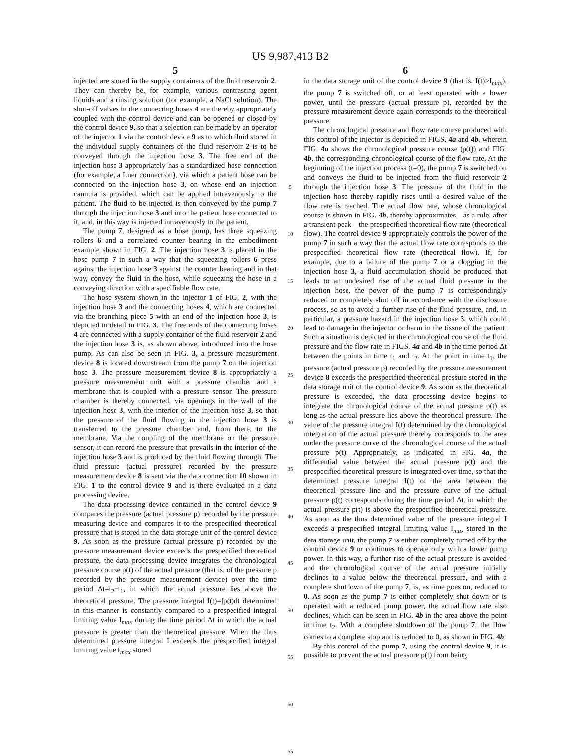US 9,987,413 B2
5
injected are stored in the supply containers of the fluid reservoir 2. They can thereby be, for example, various contrasting agent liquids and a rinsing solution (for example, a NaCl solution). The shut-off valves in the connecting hoses 4 are thereby appropriately coupled with the control device and can be opened or closed by the control device 9, so that a selection can be made by an operator of the injector 1 via the control device 9 as to which fluid stored in the individual supply containers of the fluid reservoir 2 is to be conveyed through the injection hose 3. The free end of the injection hose 3 appropriately has a standardized hose connection (for example, a Luer connection), via which a patient hose can be connected on the injection hose 3, on whose end an injection cannula is provided, which can be applied intravenously to the patient. The fluid to be injected is then conveyed by the pump 7 through the injection hose 3 and into the patient hose connected to it, and, in this way is injected intravenously to the patient.
The pump 7, designed as a hose pump, has three squeezing rollers 6 and a correlated counter bearing in the embodiment example shown in FIG. 2. The injection hose 3 is placed in the hose pump 7 in such a way that the squeezing rollers 6 press against the injection hose 3 against the counter bearing and in that way, convey the fluid in the hose, while squeezing the hose in a conveying direction with a specifiable flow rate.
The hose system shown in the injector 1 of FIG. 2, with the injection hose 3 and the connecting hoses 4, which are connected via the branching piece 5 with an end of the injection hose 3, is depicted in detail in FIG. 3. The free ends of the connecting hoses 4 are connected with a supply container of the fluid reservoir 2 and the injection hose 3 is, as shown above, introduced into the hose pump. As can also be seen in FIG. 3, a pressure measurement device 8 is located downstream from the pump 7 on the injection hose 3. The pressure measurement device 8 is appropriately a pressure measurement unit with a pressure chamber and a membrane that is coupled with a pressure sensor. The pressure chamber is thereby connected, via openings in the wall of the injection hose 3, with the interior of the injection hose 3, so that the pressure of the fluid flowing in the injection hose 3 is transferred to the pressure chamber and, from there, to the membrane. Via the coupling of the membrane on the pressure sensor, it can record the pressure that prevails in the interior of the injection hose 3 and is produced by the fluid flowing through. The fluid pressure (actual pressure) recorded by the pressure measurement device 8 is sent via the data connection 10 shown in FIG. 1 to the control device 9 and is there evaluated in a data processing device.
The data processing device contained in the control device 9 compares the pressure (actual pressure p) recorded by the pressure measuring device and compares it to the prespecified theoretical pressure that is stored in the data storage unit of the control device 9. As soon as the pressure (actual pressure p) recorded by the pressure measurement device exceeds the prespecified theoretical pressure, the data processing device integrates the chronological pressure course p(t) of the actual pressure (that is, of the pressure p recorded by the pressure measurement device) over the time period Δt=t<sub>2</sub>−t<sub>1</sub>, in which the actual pressure lies above the theoretical pressure. The pressure integral I(t)=∫p(t)dt determined in this manner is constantly compared to a prespecified integral limiting value I<sub>max</sub> during the time period Δt in which the actual pressure is greater than the theoretical pressure. When the thus determined pressure integral I exceeds the prespecified integral limiting value I<sub>max</sub> stored
5
10
15
20
25
30
35
40
45
50
55
60
65
6
in the data storage unit of the control device 9 (that is, I(t)>I<sub>max</sub>), the pump 7 is switched off, or at least operated with a lower power, until the pressure (actual pressure p), recorded by the pressure measurement device again corresponds to the theoretical pressure.
The chronological pressure and flow rate course produced with this control of the injector is depicted in FIGS. 4 a and 4 b, wherein FIG. 4 a shows the chronological pressure course (p(t)) and FIG. 4 b, the corresponding chronological course of the flow rate. At the beginning of the injection process (t=0), the pump 7 is switched on and conveys the fluid to be injected from the fluid reservoir 2 through the injection hose 3. The pressure of the fluid in the injection hose thereby rapidly rises until a desired value of the flow rate is reached. The actual flow rate, whose chronological course is shown in FIG. 4 b, thereby approximates—as a rule, after a transient peak—the prespecified theoretical flow rate (theoretical flow). The control device 9 appropriately controls the power of the pump 7 in such a way that the actual flow rate corresponds to the prespecified theoretical flow rate (theoretical flow). If, for example, due to a failure of the pump 7 or a clogging in the injection hose 3, a fluid accumulation should be produced that leads to an undesired rise of the actual fluid pressure in the injection hose, the power of the pump 7 is correspondingly reduced or completely shut off in accordance with the disclosure process, so as to avoid a further rise of the fluid pressure, and, in particular, a pressure hazard in the injection hose 3, which could lead to damage in the injector or harm in the tissue of the patient. Such a situation is depicted in the chronological course of the fluid pressure and the flow rate in FIGS. 4 a and 4 b in the time period Δt between the points in time t<sub>1</sub> and t<sub>2</sub>. At the point in time t<sub>1</sub>, the pressure (actual pressure p) recorded by the pressure measurement device 8 exceeds the prespecified theoretical pressure stored in the data storage unit of the control device 9. As soon as the theoretical pressure is exceeded, the data processing device begins to integrate the chronological course of the actual pressure p(t) as long as the actual pressure lies above the theoretical pressure. The value of the pressure integral I(t) determined by the chronological integration of the actual pressure thereby corresponds to the area under the pressure curve of the chronological course of the actual pressure p(t). Appropriately, as indicated in FIG. 4 a, the differential value between the actual pressure p(t) and the prespecified theoretical pressure is integrated over time, so that the determined pressure integral I(t) of the area between the theoretical pressure line and the pressure curve of the actual pressure p(t) corresponds during the time period Δt, in which the actual pressure p(t) is above the prespecified theoretical pressure. As soon as the thus determined value of the pressure integral I exceeds a prespecified integral limiting value I<sub>max</sub> stored in the data storage unit, the pump 7 is either completely turned off by the control device 9 or continues to operate only with a lower pump power. In this way, a further rise of the actual pressure is avoided and the chronological course of the actual pressure initially declines to a value below the theoretical pressure, and with a complete shutdown of the pump 7, is, as time goes on, reduced to 0. As soon as the pump 7 is either completely shut down or is operated with a reduced pump power, the actual flow rate also declines, which can be seen in FIG. 4 b in the area above the point in time t<sub>2</sub>. With a complete shutdown of the pump 7, the flow comes to a complete stop and is reduced to 0, as shown in FIG. 4 b.
By this control of the pump 7, using the control device 9, it is possible to prevent the actual pressure p(t) from being